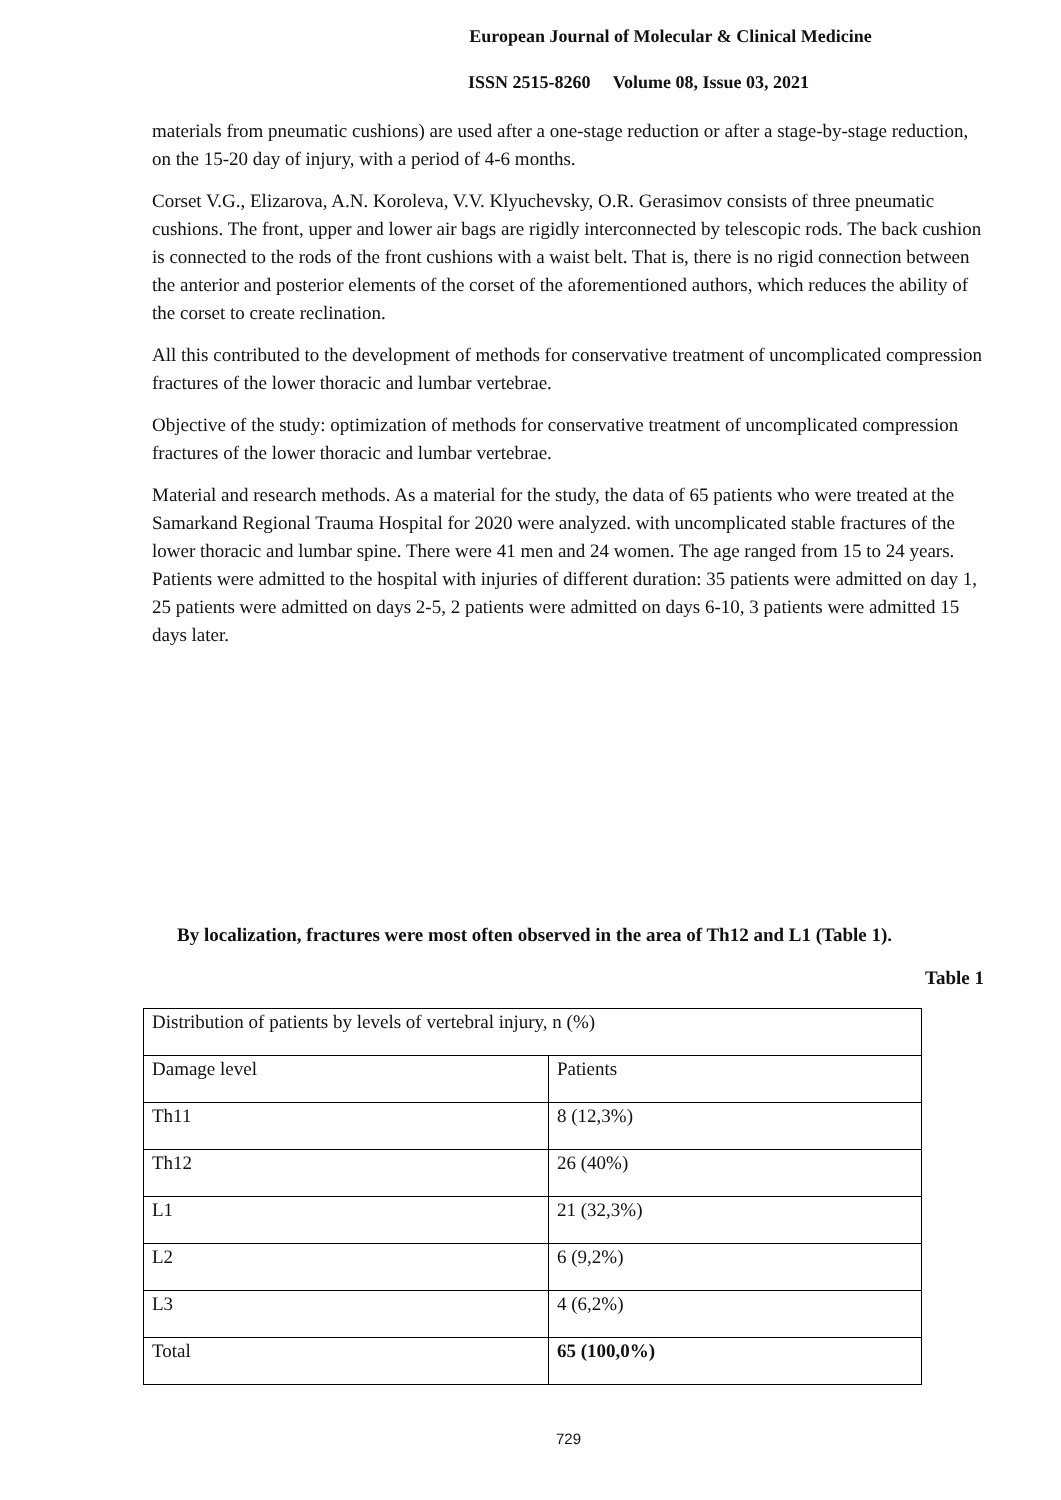European Journal of Molecular & Clinical Medicine
ISSN 2515-8260 Volume 08, Issue 03, 2021
materials from pneumatic cushions) are used after a one-stage reduction or after a stage-by-stage reduction, on the 15-20 day of injury, with a period of 4-6 months.
Corset V.G., Elizarova, A.N. Koroleva, V.V. Klyuchevsky, O.R. Gerasimov consists of three pneumatic cushions. The front, upper and lower air bags are rigidly interconnected by telescopic rods. The back cushion is connected to the rods of the front cushions with a waist belt. That is, there is no rigid connection between the anterior and posterior elements of the corset of the aforementioned authors, which reduces the ability of the corset to create reclination.
All this contributed to the development of methods for conservative treatment of uncomplicated compression fractures of the lower thoracic and lumbar vertebrae.
Objective of the study: optimization of methods for conservative treatment of uncomplicated compression fractures of the lower thoracic and lumbar vertebrae.
Material and research methods. As a material for the study, the data of 65 patients who were treated at the Samarkand Regional Trauma Hospital for 2020 were analyzed. with uncomplicated stable fractures of the lower thoracic and lumbar spine. There were 41 men and 24 women. The age ranged from 15 to 24 years. Patients were admitted to the hospital with injuries of different duration: 35 patients were admitted on day 1, 25 patients were admitted on days 2-5, 2 patients were admitted on days 6-10, 3 patients were admitted 15 days later.
By localization, fractures were most often observed in the area of Th12 and L1 (Table 1).
Table 1
| Distribution of patients by levels of vertebral injury, n (%) | |
| Damage level | Patients |
| Th11 | 8 (12,3%) |
| Th12 | 26 (40%) |
| L1 | 21 (32,3%) |
| L2 | 6 (9,2%) |
| L3 | 4 (6,2%) |
| Total | 65 (100,0%) |
729